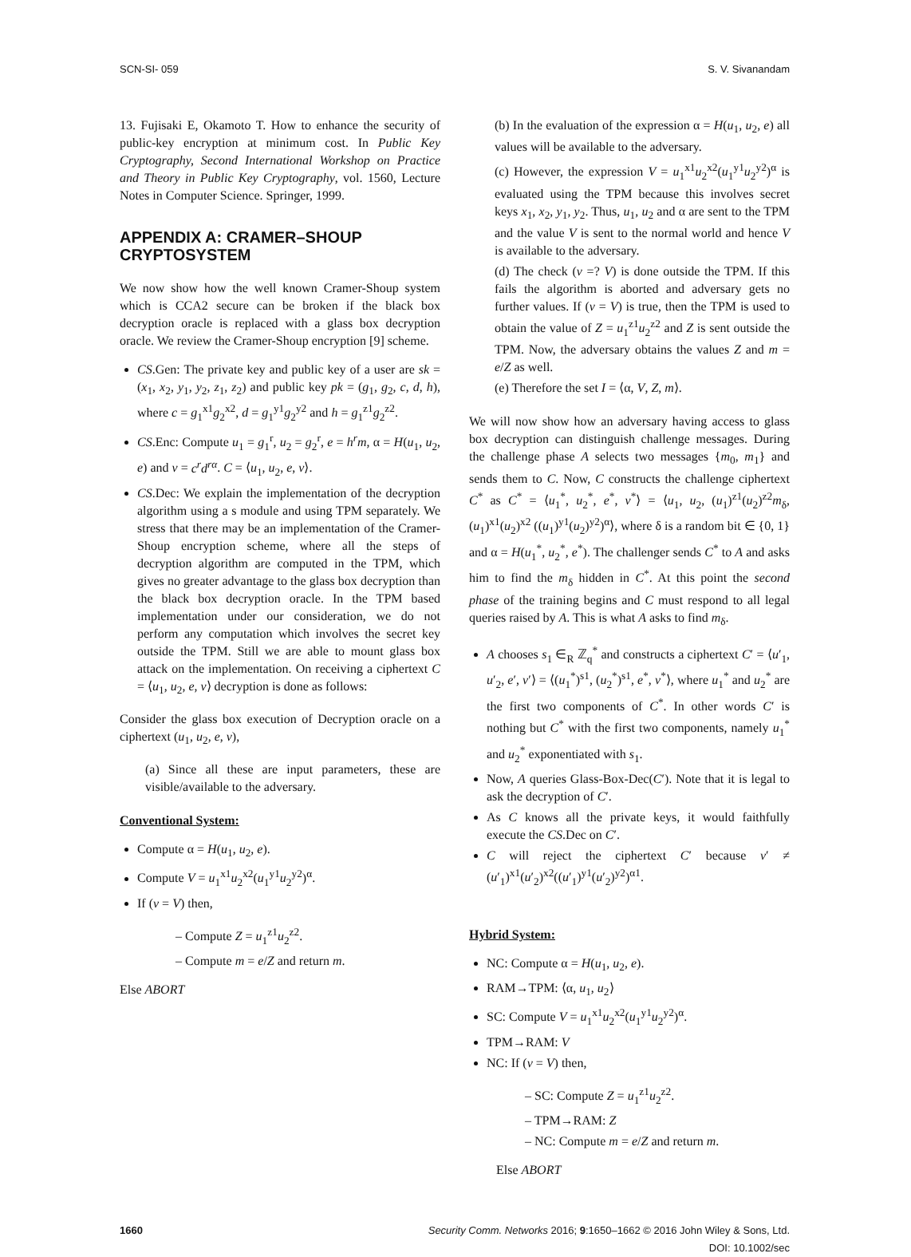SCN-SI- 059 S. V. Sivanandam
13. Fujisaki E, Okamoto T. How to enhance the security of public-key encryption at minimum cost. In Public Key Cryptography, Second International Workshop on Practice and Theory in Public Key Cryptography, vol. 1560, Lecture Notes in Computer Science. Springer, 1999.
APPENDIX A: CRAMER–SHOUP CRYPTOSYSTEM
We now show how the well known Cramer-Shoup system which is CCA2 secure can be broken if the black box decryption oracle is replaced with a glass box decryption oracle. We review the Cramer-Shoup encryption [9] scheme.
CS.Gen: The private key and public key of a user are sk = (x<sub>1</sub>, x<sub>2</sub>, y<sub>1</sub>, y<sub>2</sub>, z<sub>1</sub>, z<sub>2</sub>) and public key pk = (g<sub>1</sub>, g<sub>2</sub>, c, d, h), where c = g<sub>1</sub><sup>x1</sup>g<sub>2</sub><sup>x2</sup>, d = g<sub>1</sub><sup>y1</sup>g<sub>2</sub><sup>y2</sup> and h = g<sub>1</sub><sup>z1</sup>g<sub>2</sub><sup>z2</sup>.
CS.Enc: Compute u<sub>1</sub> = g<sub>1</sub><sup>r</sup>, u<sub>2</sub> = g<sub>2</sub><sup>r</sup>, e = h<sup>r</sup>m, α = H(u<sub>1</sub>, u<sub>2</sub>, e) and v = c<sup>r</sup>d<sup>rα</sup>. C = ⟨u<sub>1</sub>, u<sub>2</sub>, e, v⟩.
CS.Dec: We explain the implementation of the decryption algorithm using a s module and using TPM separately. We stress that there may be an implementation of the Cramer-Shoup encryption scheme, where all the steps of decryption algorithm are computed in the TPM, which gives no greater advantage to the glass box decryption than the black box decryption oracle. In the TPM based implementation under our consideration, we do not perform any computation which involves the secret key outside the TPM. Still we are able to mount glass box attack on the implementation. On receiving a ciphertext C = ⟨u<sub>1</sub>, u<sub>2</sub>, e, v⟩ decryption is done as follows:
Consider the glass box execution of Decryption oracle on a ciphertext (u<sub>1</sub>, u<sub>2</sub>, e, v),
(a) Since all these are input parameters, these are visible/available to the adversary.
Conventional System:
Compute α = H(u<sub>1</sub>, u<sub>2</sub>, e).
Compute V = u<sub>1</sub><sup>x1</sup>u<sub>2</sub><sup>x2</sup>(u<sub>1</sub><sup>y1</sup>u<sub>2</sub><sup>y2</sup>)<sup>α</sup>.
If (v = V) then,
– Compute Z = u<sub>1</sub><sup>z1</sup>u<sub>2</sub><sup>z2</sup>.
– Compute m = e/Z and return m.
Else ABORT
(b) In the evaluation of the expression α = H(u<sub>1</sub>, u<sub>2</sub>, e) all values will be available to the adversary.
(c) However, the expression V = u<sub>1</sub><sup>x1</sup>u<sub>2</sub><sup>x2</sup>(u<sub>1</sub><sup>y1</sup>u<sub>2</sub><sup>y2</sup>)<sup>α</sup> is evaluated using the TPM because this involves secret keys x<sub>1</sub>, x<sub>2</sub>, y<sub>1</sub>, y<sub>2</sub>. Thus, u<sub>1</sub>, u<sub>2</sub> and α are sent to the TPM and the value V is sent to the normal world and hence V is available to the adversary.
(d) The check (v =? V) is done outside the TPM. If this fails the algorithm is aborted and adversary gets no further values. If (v = V) is true, then the TPM is used to obtain the value of Z = u<sub>1</sub><sup>z1</sup>u<sub>2</sub><sup>z2</sup> and Z is sent outside the TPM. Now, the adversary obtains the values Z and m = e/Z as well.
(e) Therefore the set I = ⟨α, V, Z, m⟩.
We will now show how an adversary having access to glass box decryption can distinguish challenge messages. During the challenge phase A selects two messages {m<sub>0</sub>, m<sub>1</sub>} and sends them to C. Now, C constructs the challenge ciphertext C<sup>*</sup> as C<sup>*</sup> = ⟨u<sub>1</sub><sup>*</sup>, u<sub>2</sub><sup>*</sup>, e<sup>*</sup>, v<sup>*</sup>⟩ = ⟨u<sub>1</sub>, u<sub>2</sub>, (u<sub>1</sub>)<sup>z1</sup>(u<sub>2</sub>)<sup>z2</sup>m<sub>δ</sub>, (u<sub>1</sub>)<sup>x1</sup>(u<sub>2</sub>)<sup>x2</sup> ((u<sub>1</sub>)<sup>y1</sup>(u<sub>2</sub>)<sup>y2</sup>)<sup>α</sup>⟩, where δ is a random bit ∈ {0, 1} and α = H(u<sub>1</sub><sup>*</sup>, u<sub>2</sub><sup>*</sup>, e<sup>*</sup>). The challenger sends C<sup>*</sup> to A and asks him to find the m<sub>δ</sub> hidden in C<sup>*</sup>. At this point the second phase of the training begins and C must respond to all legal queries raised by A. This is what A asks to find m<sub>δ</sub>.
A chooses s<sub>1</sub> ∈<sub>R</sub> ℤ<sub>q</sub><sup>*</sup> and constructs a ciphertext C′ = ⟨u′<sub>1</sub>, u′<sub>2</sub>, e′, v′⟩ = ⟨(u<sub>1</sub><sup>*</sup>)<sup>s1</sup>, (u<sub>2</sub><sup>*</sup>)<sup>s1</sup>, e<sup>*</sup>, v<sup>*</sup>⟩, where u<sub>1</sub><sup>*</sup> and u<sub>2</sub><sup>*</sup> are the first two components of C<sup>*</sup>. In other words C′ is nothing but C<sup>*</sup> with the first two components, namely u<sub>1</sub><sup>*</sup> and u<sub>2</sub><sup>*</sup> exponentiated with s<sub>1</sub>.
Now, A queries Glass-Box-Dec(C′). Note that it is legal to ask the decryption of C′.
As C knows all the private keys, it would faithfully execute the CS.Dec on C′.
C will reject the ciphertext C′ because v′ ≠ (u′<sub>1</sub>)<sup>x1</sup>(u′<sub>2</sub>)<sup>x2</sup>((u′<sub>1</sub>)<sup>y1</sup>(u′<sub>2</sub>)<sup>y2</sup>)<sup>α1</sup>.
Hybrid System:
NC: Compute α = H(u<sub>1</sub>, u<sub>2</sub>, e).
RAM→TPM: ⟨α, u<sub>1</sub>, u<sub>2</sub>⟩
SC: Compute V = u<sub>1</sub><sup>x1</sup>u<sub>2</sub><sup>x2</sup>(u<sub>1</sub><sup>y1</sup>u<sub>2</sub><sup>y2</sup>)<sup>α</sup>.
TPM→RAM: V
NC: If (v = V) then,
– SC: Compute Z = u<sub>1</sub><sup>z1</sup>u<sub>2</sub><sup>z2</sup>.
– TPM→RAM: Z
– NC: Compute m = e/Z and return m.
Else ABORT
1660 Security Comm. Networks 2016; 9:1650–1662 © 2016 John Wiley & Sons, Ltd.
DOI: 10.1002/sec